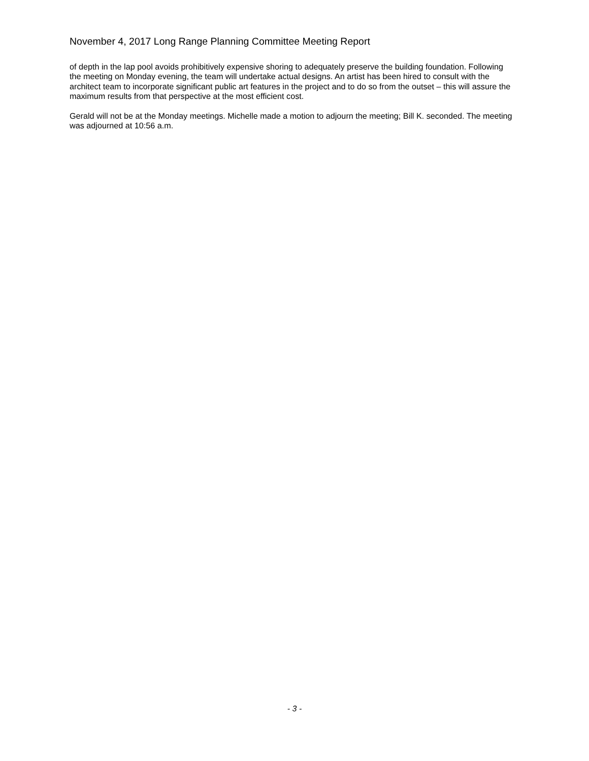November 4, 2017 Long Range Planning Committee Meeting Report
of depth in the lap pool avoids prohibitively expensive shoring to adequately preserve the building foundation. Following the meeting on Monday evening, the team will undertake actual designs. An artist has been hired to consult with the architect team to incorporate significant public art features in the project and to do so from the outset – this will assure the maximum results from that perspective at the most efficient cost.
Gerald will not be at the Monday meetings. Michelle made a motion to adjourn the meeting; Bill K. seconded. The meeting was adjourned at 10:56 a.m.
- 3 -